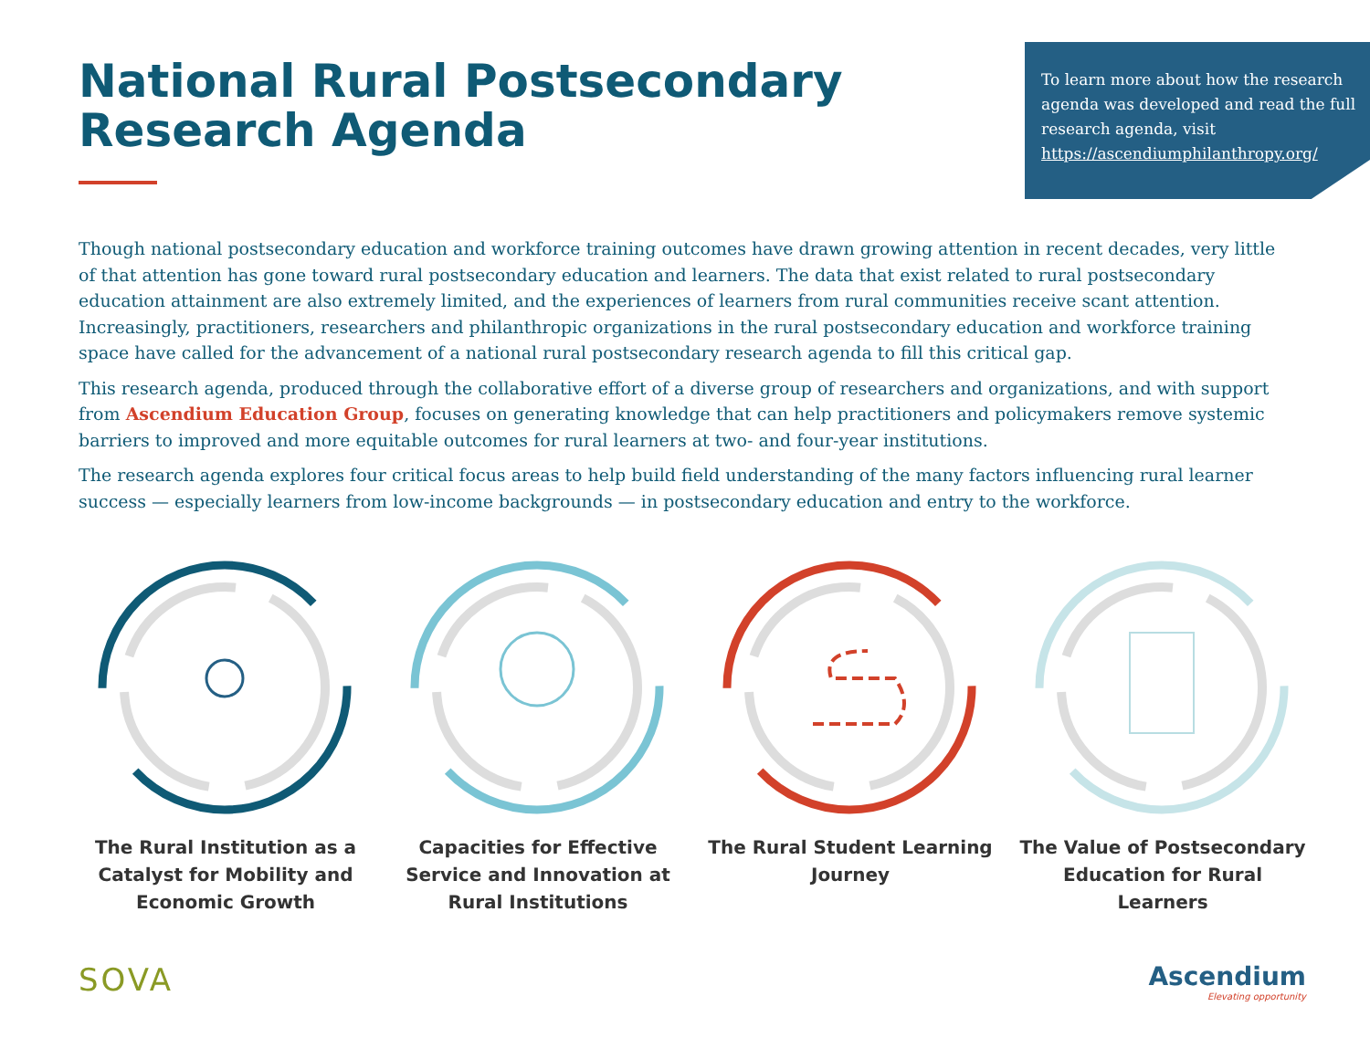National Rural Postsecondary
Research Agenda
To learn more about how the research agenda was developed and read the full research agenda, visit https://ascendiumphilanthropy.org/
Though national postsecondary education and workforce training outcomes have drawn growing attention in recent decades, very little of that attention has gone toward rural postsecondary education and learners. The data that exist related to rural postsecondary education attainment are also extremely limited, and the experiences of learners from rural communities receive scant attention. Increasingly, practitioners, researchers and philanthropic organizations in the rural postsecondary education and workforce training space have called for the advancement of a national rural postsecondary research agenda to fill this critical gap.
This research agenda, produced through the collaborative effort of a diverse group of researchers and organizations, and with support from Ascendium Education Group, focuses on generating knowledge that can help practitioners and policymakers remove systemic barriers to improved and more equitable outcomes for rural learners at two- and four-year institutions.
The research agenda explores four critical focus areas to help build field understanding of the many factors influencing rural learner success — especially learners from low-income backgrounds — in postsecondary education and entry to the workforce.
The Rural Institution as a Catalyst for Mobility and Economic Growth
Capacities for Effective Service and Innovation at Rural Institutions
The Rural Student Learning Journey The Value of Postsecondary Education for Rural Learners
SOVA
Ascendium
Elevating opportunity